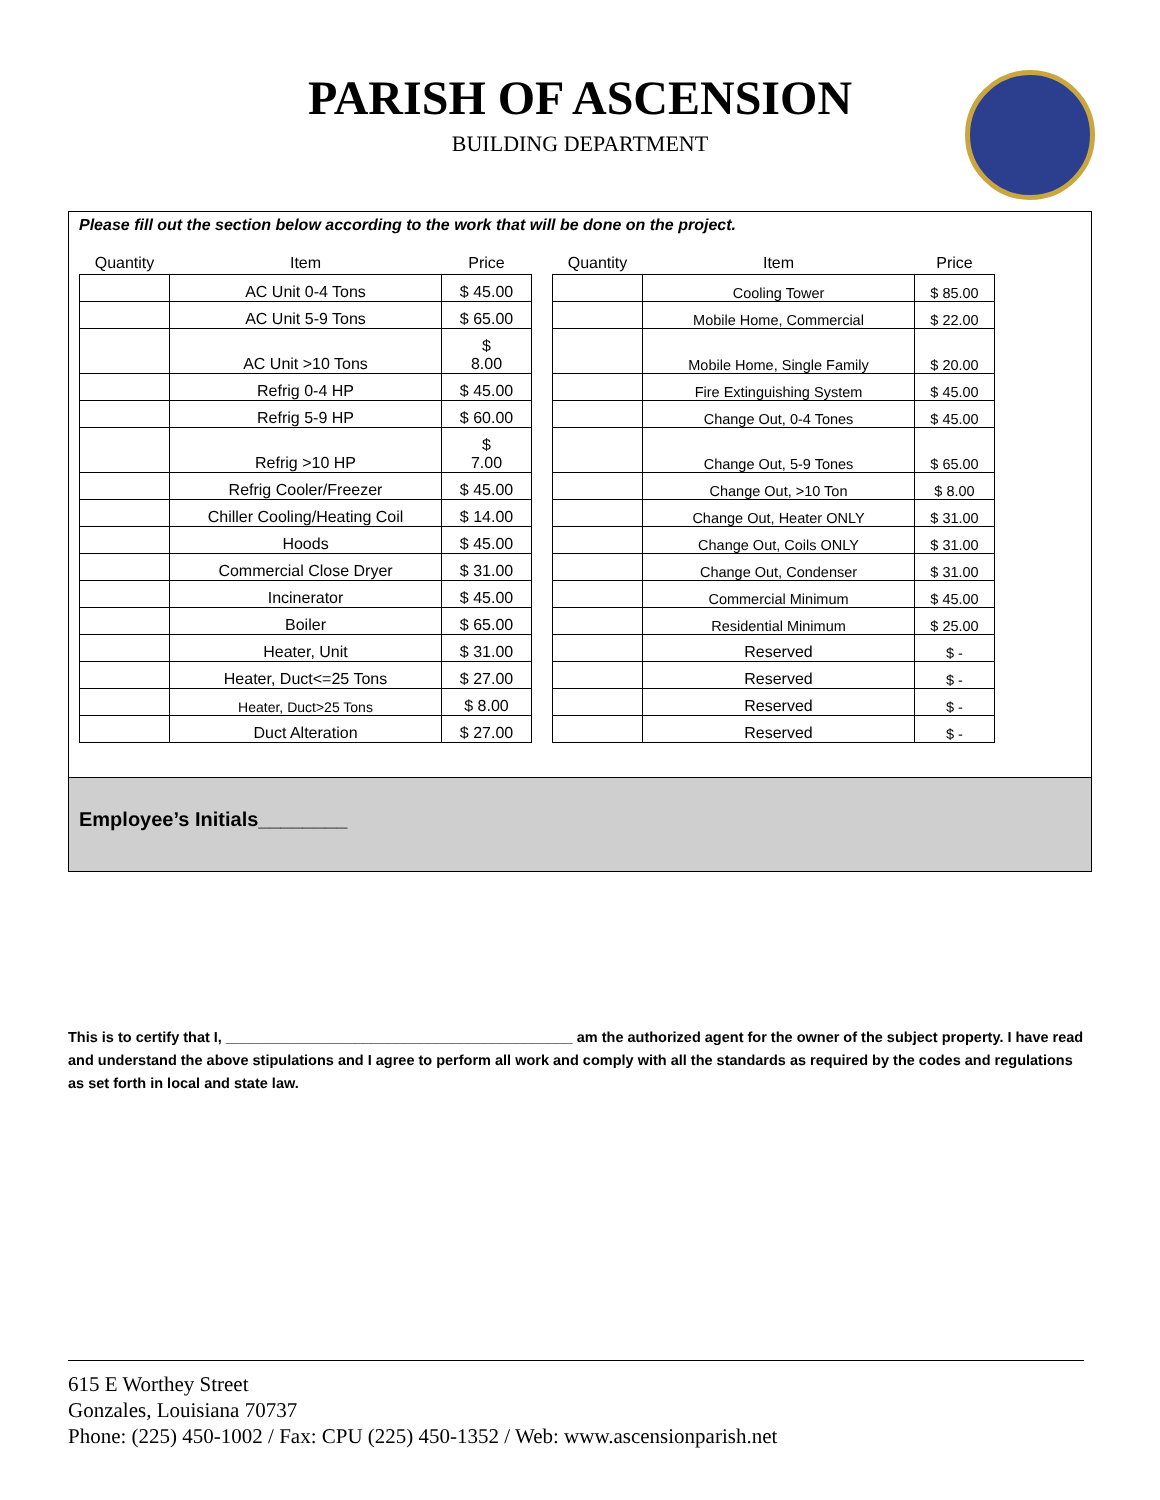PARISH OF ASCENSION
BUILDING DEPARTMENT
Please fill out the section below according to the work that will be done on the project.
| Quantity | Item | Price |
| --- | --- | --- |
| | AC Unit 0-4 Tons | $ 45.00 |
| | AC Unit 5-9 Tons | $ 65.00 |
| | AC Unit >10 Tons | $ 8.00 |
| | Refrig 0-4 HP | $ 45.00 |
| | Refrig 5-9 HP | $ 60.00 |
| | Refrig >10 HP | $ 7.00 |
| | Refrig Cooler/Freezer | $ 45.00 |
| | Chiller Cooling/Heating Coil | $ 14.00 |
| | Hoods | $ 45.00 |
| | Commercial Close Dryer | $ 31.00 |
| | Incinerator | $ 45.00 |
| | Boiler | $ 65.00 |
| | Heater, Unit | $ 31.00 |
| | Heater, Duct<=25 Tons | $ 27.00 |
| | Heater, Duct>25 Tons | $ 8.00 |
| | Duct Alteration | $ 27.00 |
| Quantity | Item | Price |
| --- | --- | --- |
| | Cooling Tower | $ 85.00 |
| | Mobile Home, Commercial | $ 22.00 |
| | Mobile Home, Single Family | $ 20.00 |
| | Fire Extinguishing System | $ 45.00 |
| | Change Out, 0-4 Tones | $ 45.00 |
| | Change Out, 5-9 Tones | $ 65.00 |
| | Change Out, >10 Ton | $ 8.00 |
| | Change Out, Heater ONLY | $ 31.00 |
| | Change Out, Coils ONLY | $ 31.00 |
| | Change Out, Condenser | $ 31.00 |
| | Commercial Minimum | $ 45.00 |
| | Residential Minimum | $ 25.00 |
| | Reserved | $ - |
| | Reserved | $ - |
| | Reserved | $ - |
| | Reserved | $ - |
Employee’s Initials________
This is to certify that I, ___________________________________________ am the authorized agent for the owner of the subject property. I have read and understand the above stipulations and I agree to perform all work and comply with all the standards as required by the codes and regulations as set forth in local and state law.
615 E Worthey Street
Gonzales, Louisiana 70737
Phone: (225) 450-1002 / Fax: CPU (225) 450-1352 / Web: www.ascensionparish.net